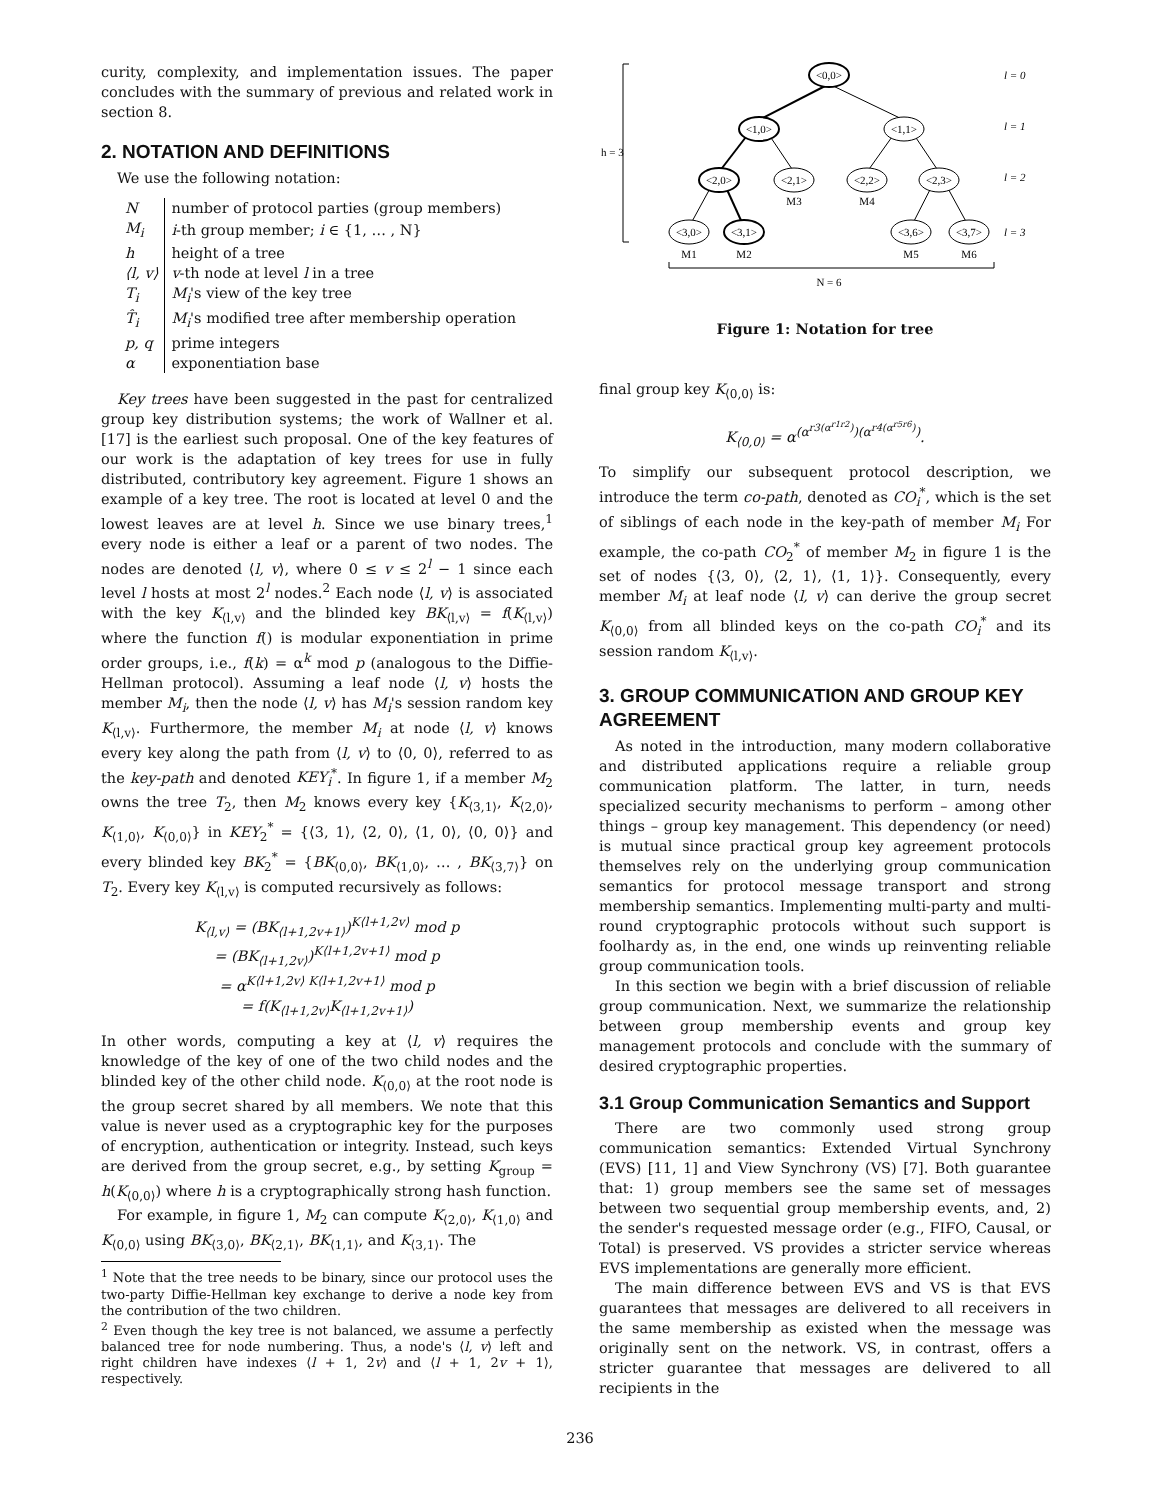curity, complexity, and implementation issues. The paper concludes with the summary of previous and related work in section 8.
2. NOTATION AND DEFINITIONS
We use the following notation:
| N | number of protocol parties (group members) |
| M<sub>i</sub> | i -th group member; i ∈ {1, … , N} |
| h | height of a tree |
| ⟨l, v⟩ | v -th node at level l in a tree |
| T<sub>i</sub> | M<sub>i</sub> 's view of the key tree |
| T̂<sub>i</sub> | M<sub>i</sub> 's modified tree after membership operation |
| p, q | prime integers |
| α | exponentiation base |
Key trees have been suggested in the past for centralized group key distribution systems; the work of Wallner et al. [17] is the earliest such proposal. One of the key features of our work is the adaptation of key trees for use in fully distributed, contributory key agreement. Figure 1 shows an example of a key tree. The root is located at level 0 and the lowest leaves are at level h. Since we use binary trees,<sup>1</sup> every node is either a leaf or a parent of two nodes. The nodes are denoted ⟨l, v⟩, where 0 ≤ v ≤ 2<sup>l</sup> − 1 since each level l hosts at most 2<sup>l</sup> nodes.<sup>2</sup> Each node ⟨l, v⟩ is associated with the key K<sub>⟨l,v⟩</sub> and the blinded key BK<sub>⟨l,v⟩</sub> = f(K<sub>⟨l,v⟩</sub>) where the function f() is modular exponentiation in prime order groups, i.e., f(k) = α<sup>k</sup> mod p (analogous to the Diffie-Hellman protocol). Assuming a leaf node ⟨l, v⟩ hosts the member M<sub>i</sub>, then the node ⟨l, v⟩ has M<sub>i</sub>'s session random key K<sub>⟨l,v⟩</sub>. Furthermore, the member M<sub>i</sub> at node ⟨l, v⟩ knows every key along the path from ⟨l, v⟩ to ⟨0, 0⟩, referred to as the key-path and denoted KEY<sub>i</sub><sup>*</sup>. In figure 1, if a member M<sub>2</sub> owns the tree T<sub>2</sub>, then M<sub>2</sub> knows every key {K<sub>⟨3,1⟩</sub>, K<sub>⟨2,0⟩</sub>, K<sub>⟨1,0⟩</sub>, K<sub>⟨0,0⟩</sub>} in KEY<sub>2</sub><sup>*</sup> = {⟨3, 1⟩, ⟨2, 0⟩, ⟨1, 0⟩, ⟨0, 0⟩} and every blinded key BK<sub>2</sub><sup>*</sup> = {BK<sub>⟨0,0⟩</sub>, BK<sub>⟨1,0⟩</sub>, … , BK<sub>⟨3,7⟩</sub>} on T<sub>2</sub>. Every key K<sub>⟨l,v⟩</sub> is computed recursively as follows:
K<sub>⟨l,v⟩</sub> = (BK<sub>⟨l+1,2v+1⟩</sub>)<sup>K⟨l+1,2v⟩</sup> mod p
= (BK<sub>⟨l+1,2v⟩</sub>)<sup>K⟨l+1,2v+1⟩</sup> mod p
= α<sup>K⟨l+1,2v⟩ K⟨l+1,2v+1⟩</sup> mod p
= f(K<sub>⟨l+1,2v⟩</sub>K<sub>⟨l+1,2v+1⟩</sub>)
In other words, computing a key at ⟨l, v⟩ requires the knowledge of the key of one of the two child nodes and the blinded key of the other child node. K<sub>⟨0,0⟩</sub> at the root node is the group secret shared by all members. We note that this value is never used as a cryptographic key for the purposes of encryption, authentication or integrity. Instead, such keys are derived from the group secret, e.g., by setting K<sub>group</sub> = h(K<sub>⟨0,0⟩</sub>) where h is a cryptographically strong hash function.
For example, in figure 1, M<sub>2</sub> can compute K<sub>⟨2,0⟩</sub>, K<sub>⟨1,0⟩</sub> and K<sub>⟨0,0⟩</sub> using BK<sub>⟨3,0⟩</sub>, BK<sub>⟨2,1⟩</sub>, BK<sub>⟨1,1⟩</sub>, and K<sub>⟨3,1⟩</sub>. The
<sup>1</sup> Note that the tree needs to be binary, since our protocol uses the two-party Diffie-Hellman key exchange to derive a node key from the contribution of the two children.
<sup>2</sup> Even though the key tree is not balanced, we assume a perfectly balanced tree for node numbering. Thus, a node's ⟨l, v⟩ left and right children have indexes ⟨l + 1, 2v⟩ and ⟨l + 1, 2v + 1⟩, respectively.
h = 3
<0,0>
<1,0>
<1,1>
<2,0>
<2,1>
<2,2>
<2,3>
<3,0>
<3,1>
<3,6>
<3,7>
M3
M4
M1
M2
M5
M6
N = 6
l = 0
l = 1
l = 2
l = 3
Figure 1: Notation for tree
final group key K<sub>⟨0,0⟩</sub> is:
K<sub>⟨0,0⟩</sub> = α<sup>(α<sup>r3(α<sup>r1r2</sup>)</sup>)(α<sup>r4(α<sup>r5r6</sup>)</sup>)</sup>.
To simplify our subsequent protocol description, we introduce the term co-path, denoted as CO<sub>i</sub><sup>*</sup>, which is the set of siblings of each node in the key-path of member M<sub>i</sub> For example, the co-path CO<sub>2</sub><sup>*</sup> of member M<sub>2</sub> in figure 1 is the set of nodes {⟨3, 0⟩, ⟨2, 1⟩, ⟨1, 1⟩}. Consequently, every member M<sub>i</sub> at leaf node ⟨l, v⟩ can derive the group secret K<sub>⟨0,0⟩</sub> from all blinded keys on the co-path CO<sub>i</sub><sup>*</sup> and its session random K<sub>⟨l,v⟩</sub>.
3. GROUP COMMUNICATION AND GROUP KEY AGREEMENT
As noted in the introduction, many modern collaborative and distributed applications require a reliable group communication platform. The latter, in turn, needs specialized security mechanisms to perform – among other things – group key management. This dependency (or need) is mutual since practical group key agreement protocols themselves rely on the underlying group communication semantics for protocol message transport and strong membership semantics. Implementing multi-party and multi-round cryptographic protocols without such support is foolhardy as, in the end, one winds up reinventing reliable group communication tools.
In this section we begin with a brief discussion of reliable group communication. Next, we summarize the relationship between group membership events and group key management protocols and conclude with the summary of desired cryptographic properties.
3.1 Group Communication Semantics and Support
There are two commonly used strong group communication semantics: Extended Virtual Synchrony (EVS) [11, 1] and View Synchrony (VS) [7]. Both guarantee that: 1) group members see the same set of messages between two sequential group membership events, and, 2) the sender's requested message order (e.g., FIFO, Causal, or Total) is preserved. VS provides a stricter service whereas EVS implementations are generally more efficient.
The main difference between EVS and VS is that EVS guarantees that messages are delivered to all receivers in the same membership as existed when the message was originally sent on the network. VS, in contrast, offers a stricter guarantee that messages are delivered to all recipients in the
236